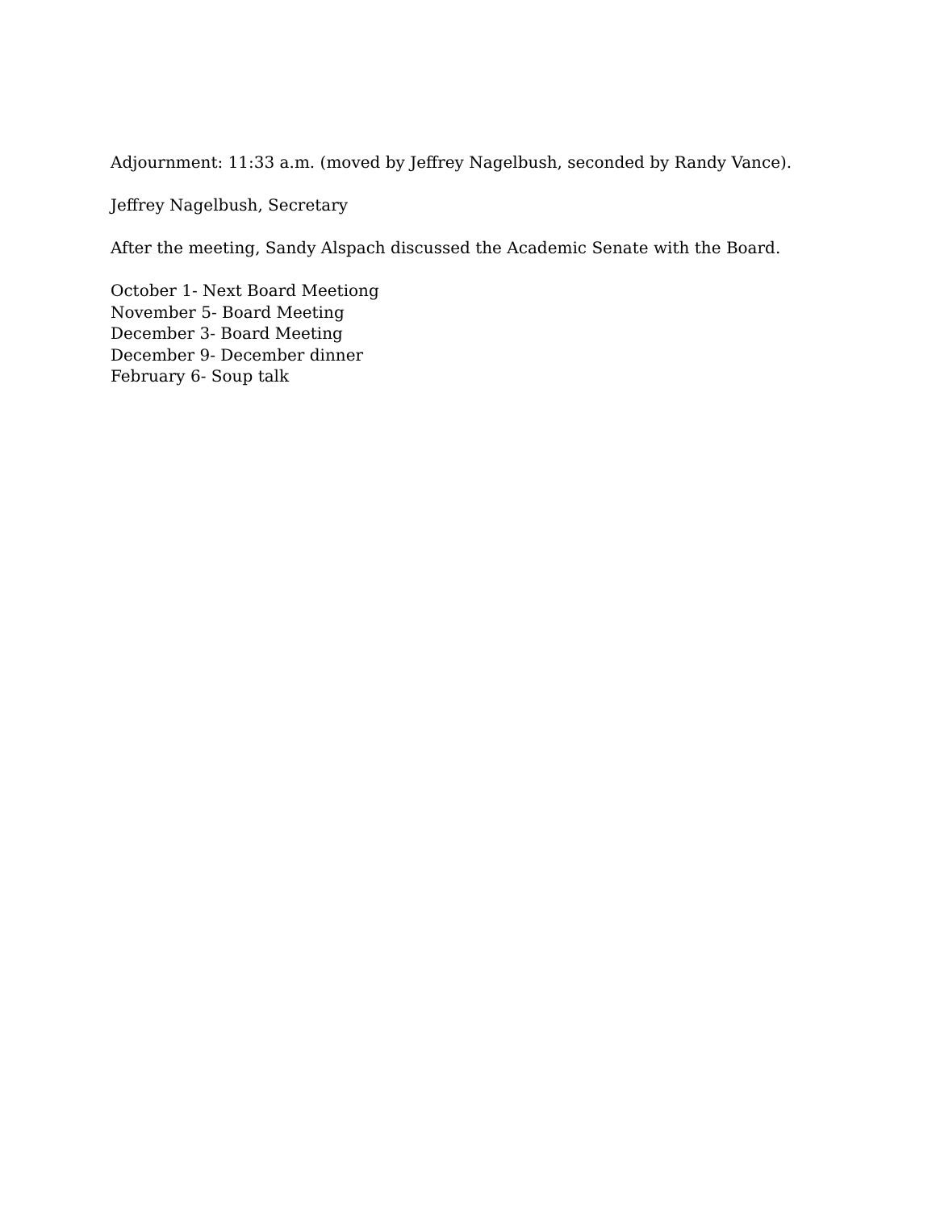Adjournment: 11:33 a.m. (moved by Jeffrey Nagelbush, seconded by Randy Vance).
Jeffrey Nagelbush, Secretary
After the meeting, Sandy Alspach discussed the Academic Senate with the Board.
October 1- Next Board Meetiong
November 5- Board Meeting
December 3- Board Meeting
December 9- December dinner
February 6- Soup talk